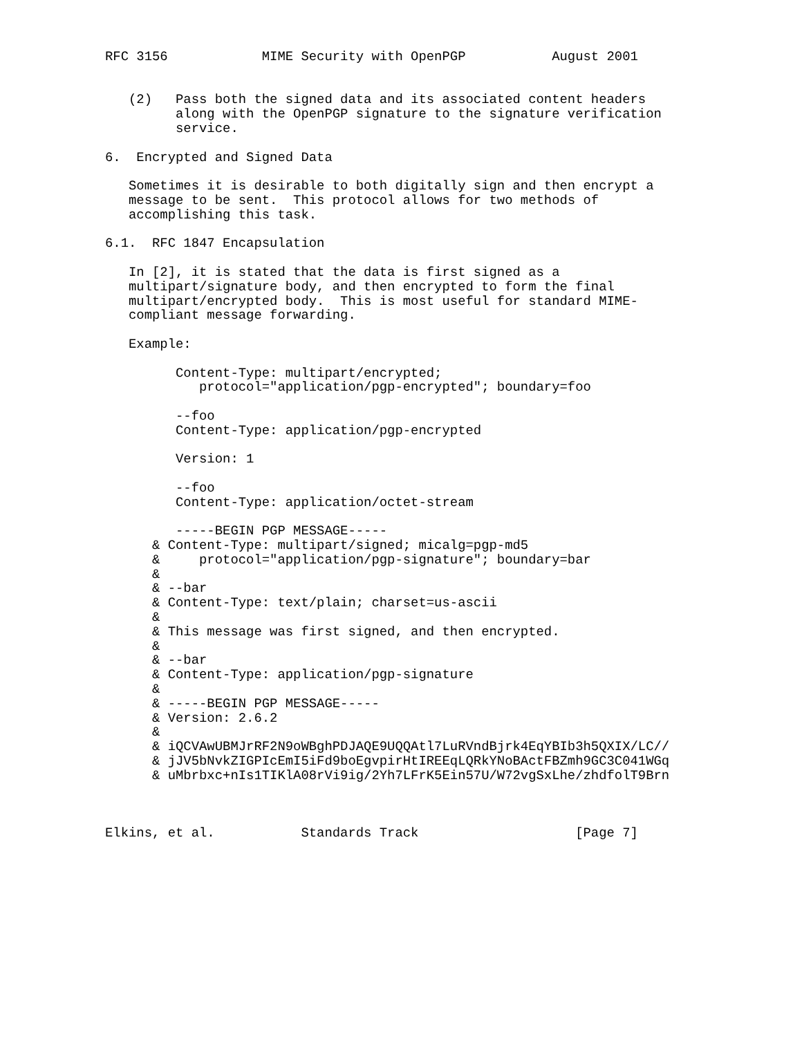RFC 3156            MIME Security with OpenPGP           August 2001


   (2)   Pass both the signed data and its associated content headers
         along with the OpenPGP signature to the signature verification
         service.

6.  Encrypted and Signed Data

   Sometimes it is desirable to both digitally sign and then encrypt a
   message to be sent.  This protocol allows for two methods of
   accomplishing this task.

6.1.  RFC 1847 Encapsulation

   In [2], it is stated that the data is first signed as a
   multipart/signature body, and then encrypted to form the final
   multipart/encrypted body.  This is most useful for standard MIME-
   compliant message forwarding.

   Example:

         Content-Type: multipart/encrypted;
            protocol="application/pgp-encrypted"; boundary=foo

         --foo
         Content-Type: application/pgp-encrypted

         Version: 1

         --foo
         Content-Type: application/octet-stream

         -----BEGIN PGP MESSAGE-----
      & Content-Type: multipart/signed; micalg=pgp-md5
      &     protocol="application/pgp-signature"; boundary=bar
      &
      & --bar
      & Content-Type: text/plain; charset=us-ascii
      &
      & This message was first signed, and then encrypted.
      &
      & --bar
      & Content-Type: application/pgp-signature
      &
      & -----BEGIN PGP MESSAGE-----
      & Version: 2.6.2
      &
      & iQCVAwUBMJrRF2N9oWBghPDJAQE9UQQAtl7LuRVndBjrk4EqYBIb3h5QXIX/LC//
      & jJV5bNvkZIGPIcEmI5iFd9boEgvpirHtIREEqLQRkYNoBActFBZmh9GC3C041WGq
      & uMbrbxc+nIs1TIKlA08rVi9ig/2Yh7LFrK5Ein57U/W72vgSxLhe/zhdfolT9Brn



Elkins, et al.           Standards Track                    [Page 7]